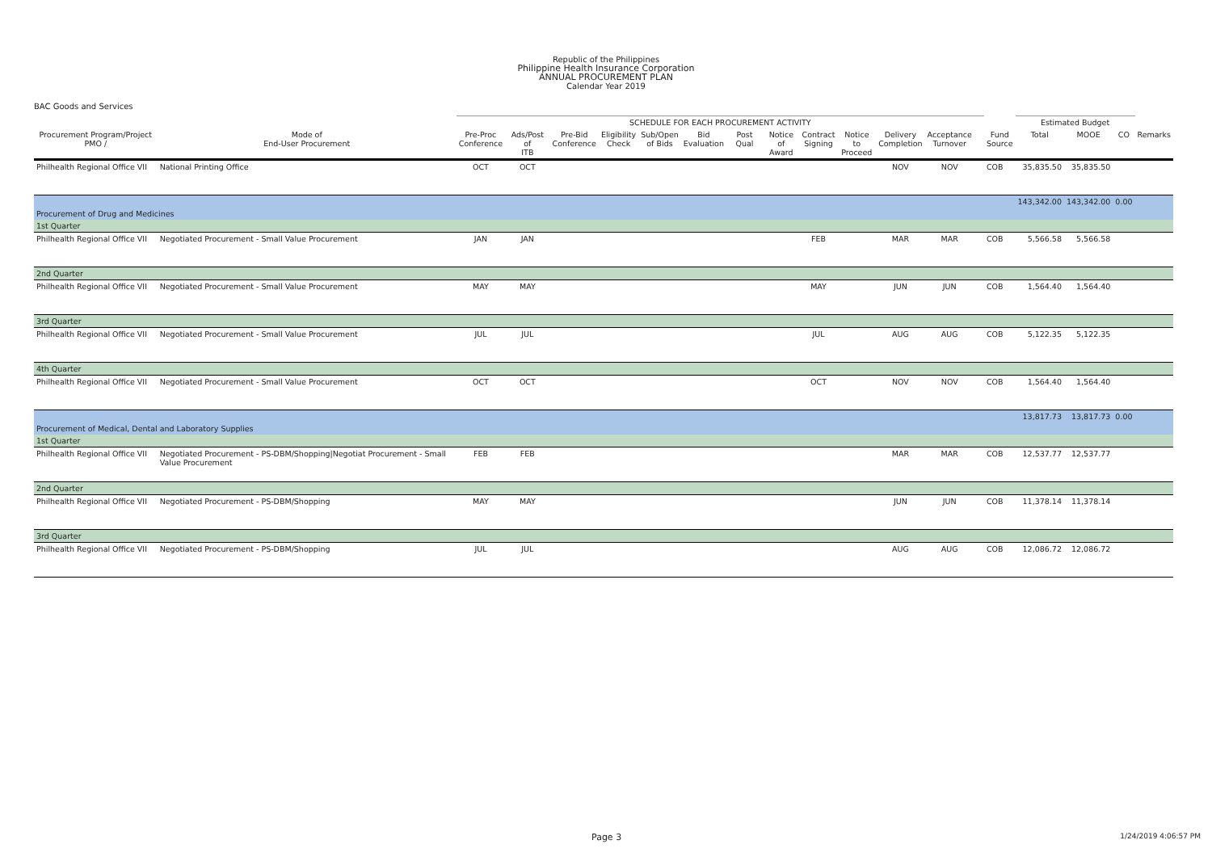Republic of the Philippines
Philippine Health Insurance Corporation
ANNUAL PROCUREMENT PLAN
Calendar Year 2019
BAC Goods and Services
| | | SCHEDULE FOR EACH PROCUREMENT ACTIVITY | | | | | | | | | | | | | | | Estimated Budget | | | |
| --- | --- | --- | --- | --- | --- | --- | --- | --- | --- | --- | --- | --- | --- | --- | --- | --- | --- | --- | --- | --- |
| Procurement Program/Project PMO / | Mode of End-User Procurement | Pre-Proc Conference | Ads/Post of ITB | Pre-Bid Conference | Eligibility Check | Sub/Open of Bids | Bid Evaluation | Post Qual | Notice of Award | Contract Signing | Notice to Proceed | Delivery Completion | Acceptance Turnover | | | Fund Source | Total | MOOE | CO | Remarks |
| Philhealth Regional Office VII | National Printing Office | OCT | OCT | | | | | | | | | NOV | NOV | | | COB | 35,835.50 | 35,835.50 | | |
| | | | | | | | | | | | | | | | | | 143,342.00 | 143,342.00 | 0.00 | |
| Procurement of Drug and Medicines | | | | | | | | | | | | | | | | | | | | |
| 1st Quarter | | | | | | | | | | | | | | | | | | | | |
| Philhealth Regional Office VII | Negotiated Procurement - Small Value Procurement | JAN | JAN | | | | | | | FEB | | MAR | MAR | | | COB | 5,566.58 | 5,566.58 | | |
| 2nd Quarter | | | | | | | | | | | | | | | | | | | | |
| Philhealth Regional Office VII | Negotiated Procurement - Small Value Procurement | MAY | MAY | | | | | | | MAY | | JUN | JUN | | | COB | 1,564.40 | 1,564.40 | | |
| 3rd Quarter | | | | | | | | | | | | | | | | | | | | |
| Philhealth Regional Office VII | Negotiated Procurement - Small Value Procurement | JUL | JUL | | | | | | | JUL | | AUG | AUG | | | COB | 5,122.35 | 5,122.35 | | |
| 4th Quarter | | | | | | | | | | | | | | | | | | | | |
| Philhealth Regional Office VII | Negotiated Procurement - Small Value Procurement | OCT | OCT | | | | | | | OCT | | NOV | NOV | | | COB | 1,564.40 | 1,564.40 | | |
| | | | | | | | | | | | | | | | | | 13,817.73 | 13,817.73 | 0.00 | |
| Procurement of Medical, Dental and Laboratory Supplies | | | | | | | | | | | | | | | | | | | | |
| 1st Quarter | | | | | | | | | | | | | | | | | | | | |
| Philhealth Regional Office VII | Negotiated Procurement - PS-DBM/Shopping/Negotiat Procurement - Small Value Procurement | FEB | FEB | | | | | | | | | MAR | MAR | | | COB | 12,537.77 | 12,537.77 | | |
| 2nd Quarter | | | | | | | | | | | | | | | | | | | | |
| Philhealth Regional Office VII | Negotiated Procurement - PS-DBM/Shopping | MAY | MAY | | | | | | | | | JUN | JUN | | | COB | 11,378.14 | 11,378.14 | | |
| 3rd Quarter | | | | | | | | | | | | | | | | | | | | |
| Philhealth Regional Office VII | Negotiated Procurement - PS-DBM/Shopping | JUL | JUL | | | | | | | | | AUG | AUG | | | COB | 12,086.72 | 12,086.72 | | |
Page 3 1/24/2019 4:06:57 PM